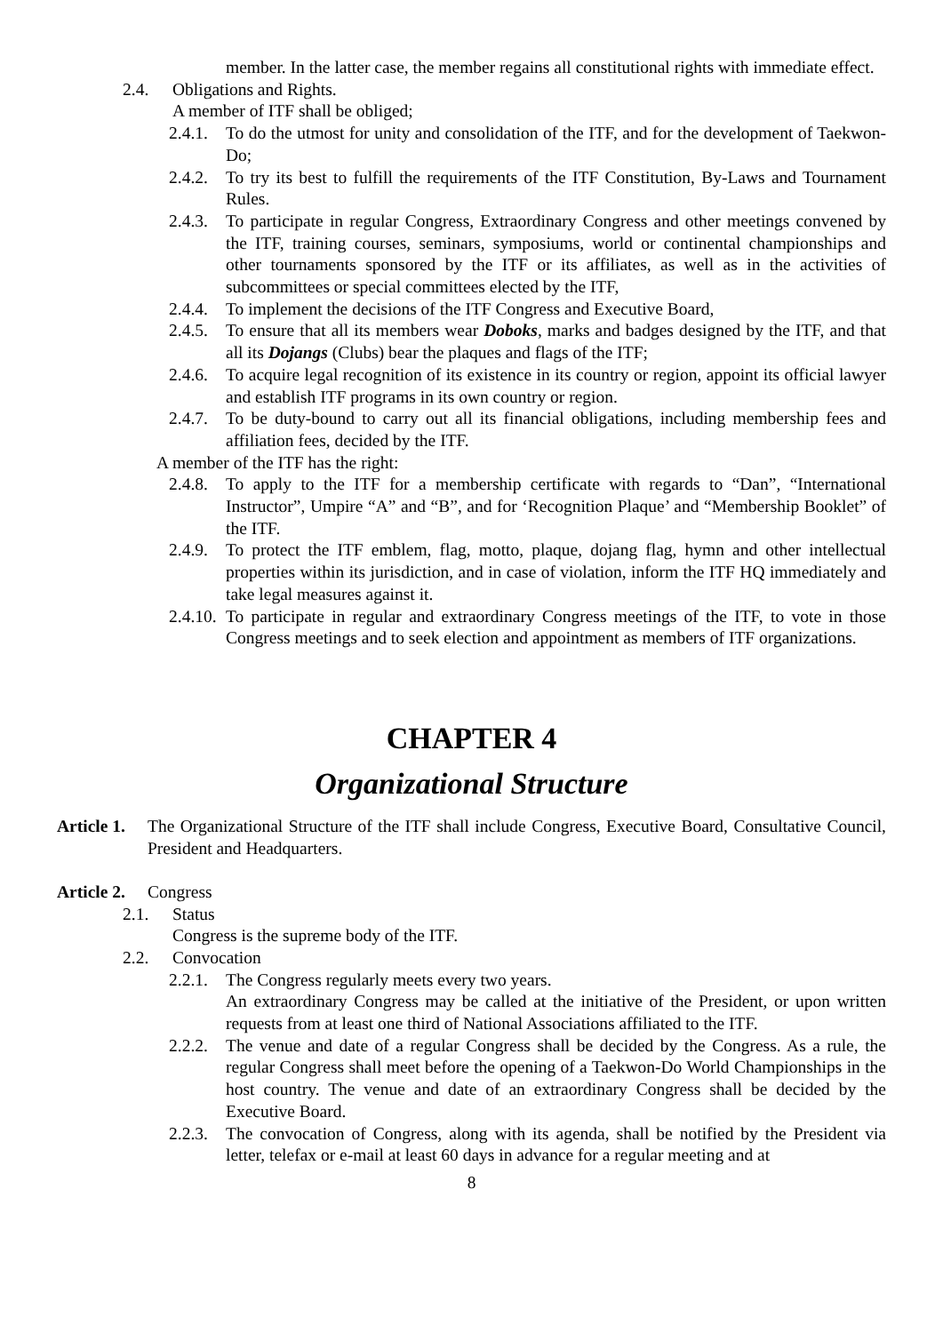member. In the latter case, the member regains all constitutional rights with immediate effect.
2.4. Obligations and Rights.
A member of ITF shall be obliged;
2.4.1. To do the utmost for unity and consolidation of the ITF, and for the development of Taekwon-Do;
2.4.2. To try its best to fulfill the requirements of the ITF Constitution, By-Laws and Tournament Rules.
2.4.3. To participate in regular Congress, Extraordinary Congress and other meetings convened by the ITF, training courses, seminars, symposiums, world or continental championships and other tournaments sponsored by the ITF or its affiliates, as well as in the activities of subcommittees or special committees elected by the ITF,
2.4.4. To implement the decisions of the ITF Congress and Executive Board,
2.4.5. To ensure that all its members wear Doboks, marks and badges designed by the ITF, and that all its Dojangs (Clubs) bear the plaques and flags of the ITF;
2.4.6. To acquire legal recognition of its existence in its country or region, appoint its official lawyer and establish ITF programs in its own country or region.
2.4.7. To be duty-bound to carry out all its financial obligations, including membership fees and affiliation fees, decided by the ITF.
A member of the ITF has the right:
2.4.8. To apply to the ITF for a membership certificate with regards to “Dan”, “International Instructor”, Umpire “A” and “B”, and for ‘Recognition Plaque’ and “Membership Booklet” of the ITF.
2.4.9. To protect the ITF emblem, flag, motto, plaque, dojang flag, hymn and other intellectual properties within its jurisdiction, and in case of violation, inform the ITF HQ immediately and take legal measures against it.
2.4.10. To participate in regular and extraordinary Congress meetings of the ITF, to vote in those Congress meetings and to seek election and appointment as members of ITF organizations.
CHAPTER 4
Organizational Structure
Article 1. The Organizational Structure of the ITF shall include Congress, Executive Board, Consultative Council, President and Headquarters.
Article 2. Congress
2.1. Status
Congress is the supreme body of the ITF.
2.2. Convocation
2.2.1. The Congress regularly meets every two years.
An extraordinary Congress may be called at the initiative of the President, or upon written requests from at least one third of National Associations affiliated to the ITF.
2.2.2. The venue and date of a regular Congress shall be decided by the Congress. As a rule, the regular Congress shall meet before the opening of a Taekwon-Do World Championships in the host country. The venue and date of an extraordinary Congress shall be decided by the Executive Board.
2.2.3. The convocation of Congress, along with its agenda, shall be notified by the President via letter, telefax or e-mail at least 60 days in advance for a regular meeting and at
8